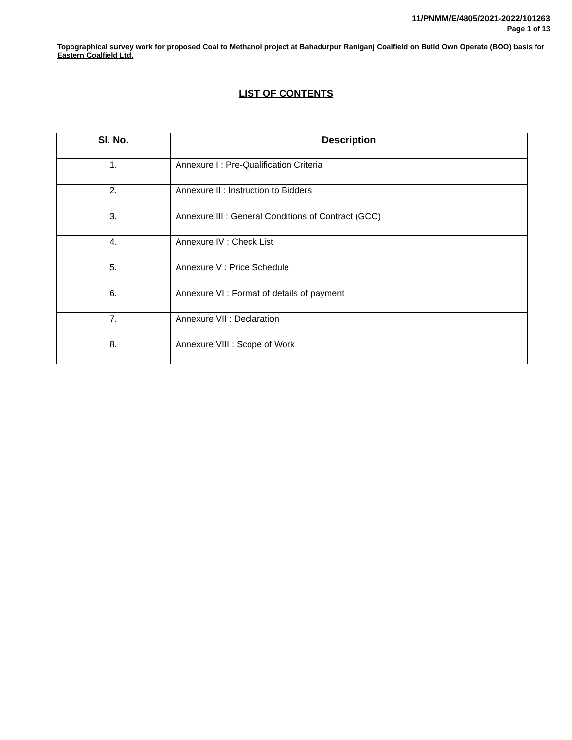11/PNMM/E/4805/2021-2022/101263
Page 1 of 13
Topographical survey work for proposed Coal to Methanol project at Bahadurpur Raniganj Coalfield on Build Own Operate (BOO) basis for Eastern Coalfield Ltd.
LIST OF CONTENTS
| Sl. No. | Description |
| --- | --- |
| 1. | Annexure I : Pre-Qualification Criteria |
| 2. | Annexure II : Instruction to Bidders |
| 3. | Annexure III : General Conditions of Contract (GCC) |
| 4. | Annexure IV : Check List |
| 5. | Annexure V : Price Schedule |
| 6. | Annexure VI : Format of details of payment |
| 7. | Annexure VII : Declaration |
| 8. | Annexure VIII : Scope of Work |